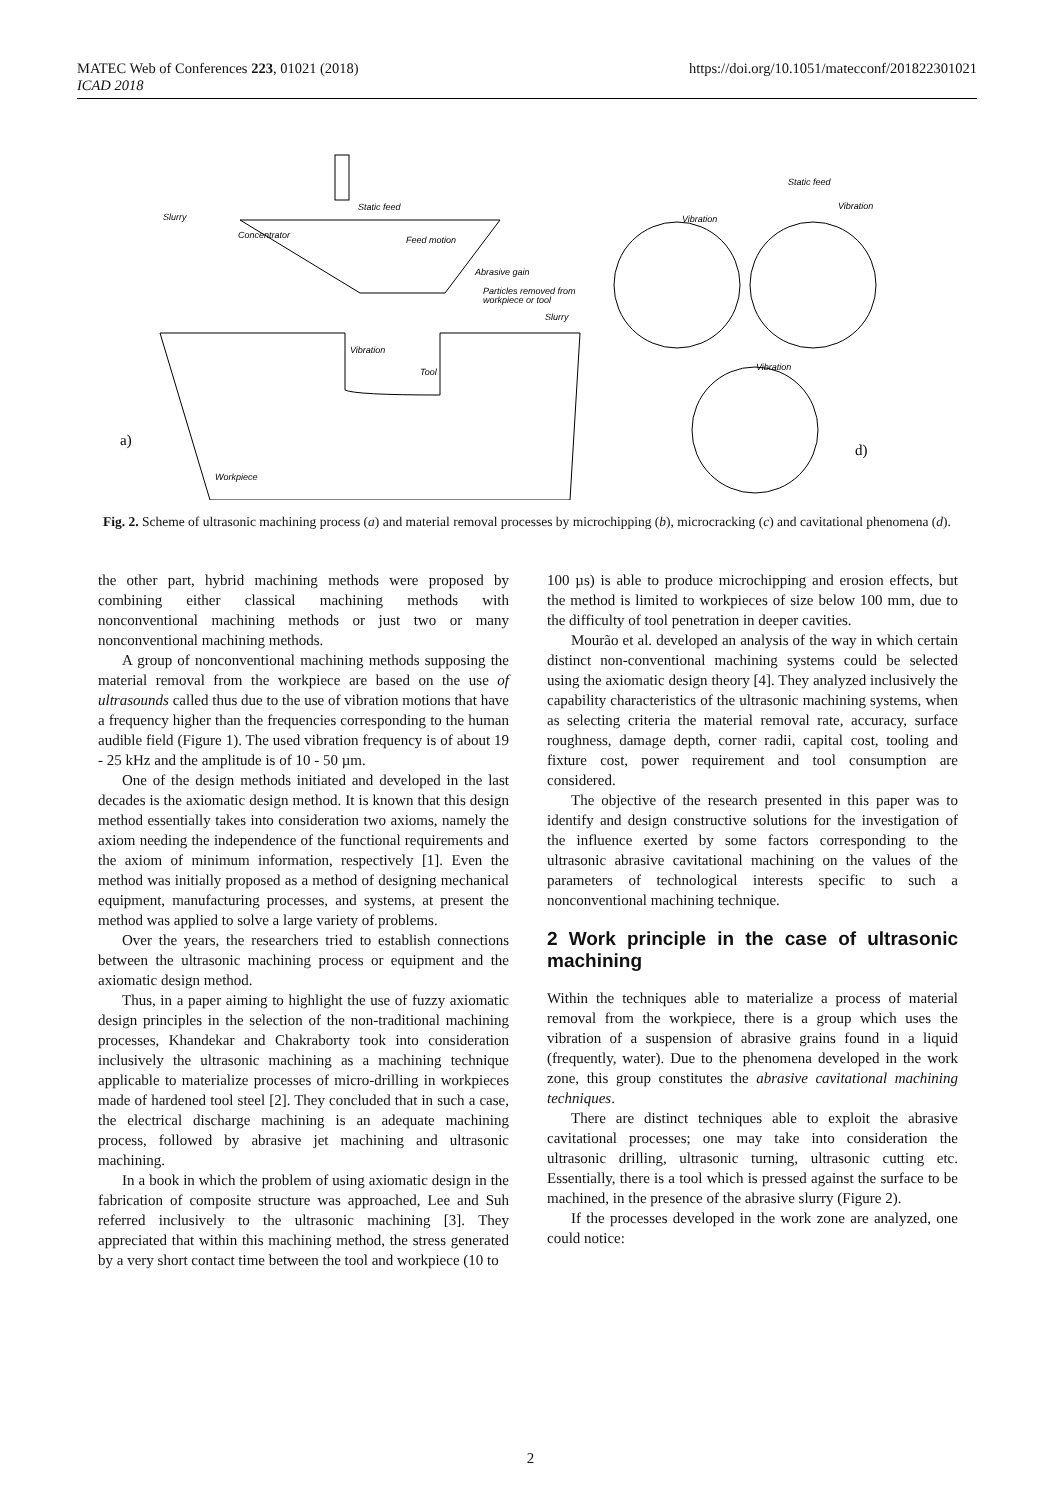MATEC Web of Conferences 223, 01021 (2018)
ICAD 2018
https://doi.org/10.1051/matecconf/201822301021
Static feed
Slurry
Concentrator
Feed motion
Abrasive gain
Particles removed from
workpiece or tool
Slurry
Vibration
Tool
Workpiece
Static feed
Vibration
Vibration
Vibration
a)
d)
Fig. 2. Scheme of ultrasonic machining process (a) and material removal processes by microchipping (b), microcracking (c) and cavitational phenomena (d).
the other part, hybrid machining methods were proposed by combining either classical machining methods with nonconventional machining methods or just two or many nonconventional machining methods.
A group of nonconventional machining methods supposing the material removal from the workpiece are based on the use of ultrasounds called thus due to the use of vibration motions that have a frequency higher than the frequencies corresponding to the human audible field (Figure 1). The used vibration frequency is of about 19 - 25 kHz and the amplitude is of 10 - 50 µm.
One of the design methods initiated and developed in the last decades is the axiomatic design method. It is known that this design method essentially takes into consideration two axioms, namely the axiom needing the independence of the functional requirements and the axiom of minimum information, respectively [1]. Even the method was initially proposed as a method of designing mechanical equipment, manufacturing processes, and systems, at present the method was applied to solve a large variety of problems.
Over the years, the researchers tried to establish connections between the ultrasonic machining process or equipment and the axiomatic design method.
Thus, in a paper aiming to highlight the use of fuzzy axiomatic design principles in the selection of the non-traditional machining processes, Khandekar and Chakraborty took into consideration inclusively the ultrasonic machining as a machining technique applicable to materialize processes of micro-drilling in workpieces made of hardened tool steel [2]. They concluded that in such a case, the electrical discharge machining is an adequate machining process, followed by abrasive jet machining and ultrasonic machining.
In a book in which the problem of using axiomatic design in the fabrication of composite structure was approached, Lee and Suh referred inclusively to the ultrasonic machining [3]. They appreciated that within this machining method, the stress generated by a very short contact time between the tool and workpiece (10 to
100 µs) is able to produce microchipping and erosion effects, but the method is limited to workpieces of size below 100 mm, due to the difficulty of tool penetration in deeper cavities.
Mourão et al. developed an analysis of the way in which certain distinct non-conventional machining systems could be selected using the axiomatic design theory [4]. They analyzed inclusively the capability characteristics of the ultrasonic machining systems, when as selecting criteria the material removal rate, accuracy, surface roughness, damage depth, corner radii, capital cost, tooling and fixture cost, power requirement and tool consumption are considered.
The objective of the research presented in this paper was to identify and design constructive solutions for the investigation of the influence exerted by some factors corresponding to the ultrasonic abrasive cavitational machining on the values of the parameters of technological interests specific to such a nonconventional machining technique.
2 Work principle in the case of ultrasonic machining
Within the techniques able to materialize a process of material removal from the workpiece, there is a group which uses the vibration of a suspension of abrasive grains found in a liquid (frequently, water). Due to the phenomena developed in the work zone, this group constitutes the abrasive cavitational machining techniques.
There are distinct techniques able to exploit the abrasive cavitational processes; one may take into consideration the ultrasonic drilling, ultrasonic turning, ultrasonic cutting etc. Essentially, there is a tool which is pressed against the surface to be machined, in the presence of the abrasive slurry (Figure 2).
If the processes developed in the work zone are analyzed, one could notice:
2